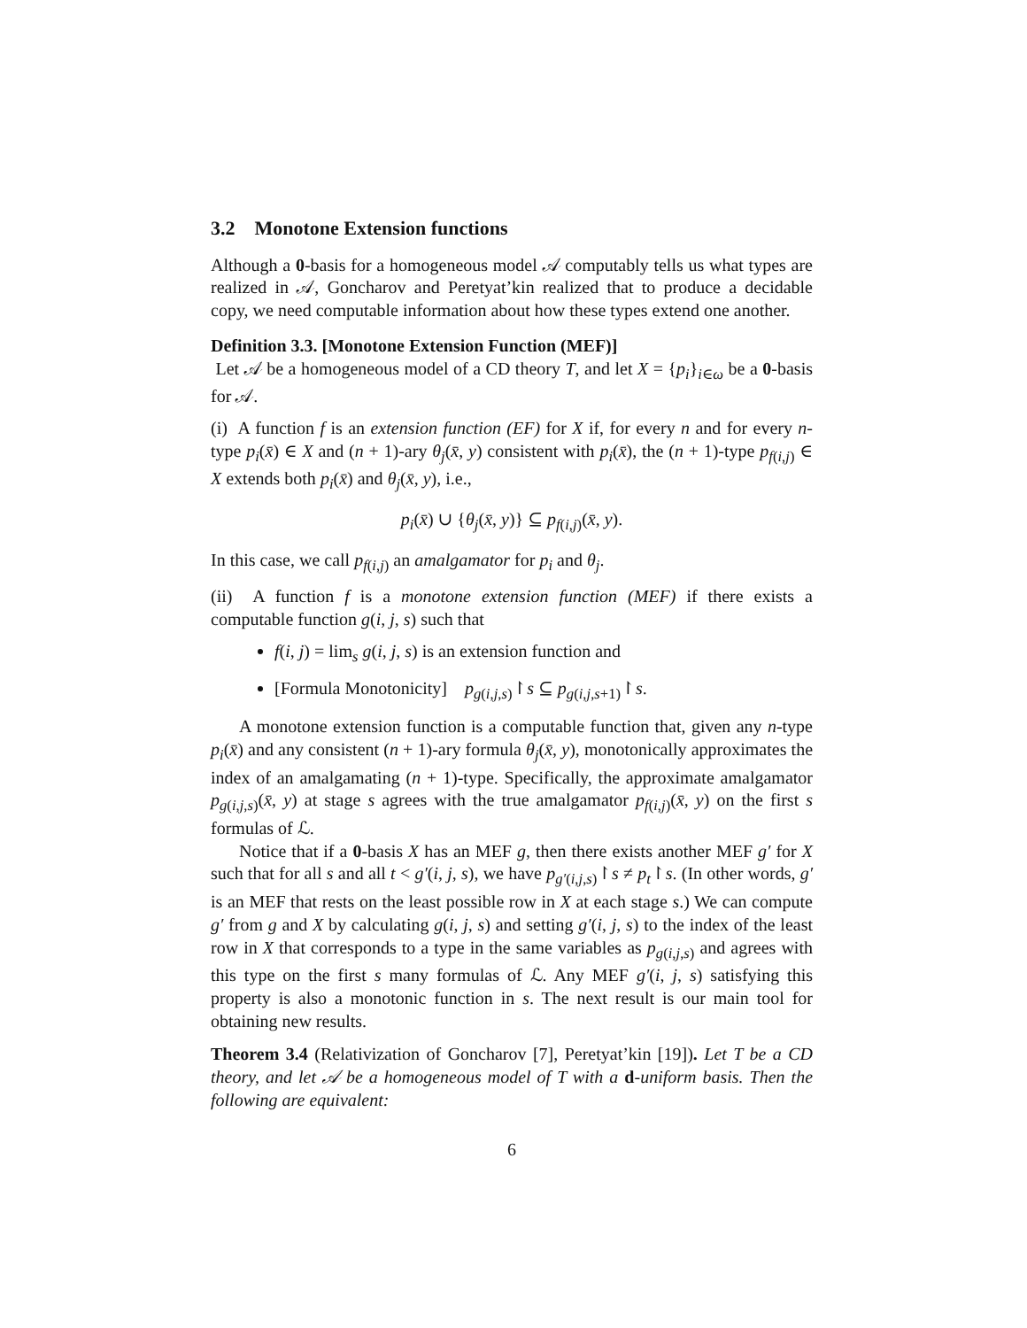3.2 Monotone Extension functions
Although a 0-basis for a homogeneous model 𝒜 computably tells us what types are realized in 𝒜, Goncharov and Peretyat’kin realized that to produce a decidable copy, we need computable information about how these types extend one another.
Definition 3.3. [Monotone Extension Function (MEF)]
Let 𝒜 be a homogeneous model of a CD theory T, and let X = {p<sub>i</sub>}<sub>i∈ω</sub> be a 0-basis for 𝒜.
(i) A function f is an extension function (EF) for X if, for every n and for every n-type p<sub>i</sub>(x̄) ∈ X and (n + 1)-ary θ<sub>j</sub>(x̄, y) consistent with p<sub>i</sub>(x̄), the (n + 1)-type p<sub>f(i,j)</sub> ∈ X extends both p<sub>i</sub>(x̄) and θ<sub>j</sub>(x̄, y), i.e.,
p<sub>i</sub>(x̄) ∪ {θ<sub>j</sub>(x̄, y)} ⊆ p<sub>f(i,j)</sub>(x̄, y).
In this case, we call p<sub>f(i,j)</sub> an amalgamator for p<sub>i</sub> and θ<sub>j</sub>.
(ii) A function f is a monotone extension function (MEF) if there exists a computable function g(i, j, s) such that
f(i, j) = lim<sub>s</sub> g(i, j, s) is an extension function and
[Formula Monotonicity] p<sub>g(i,j,s)</sub>↾s ⊆ p<sub>g(i,j,s+1)</sub>↾s.
A monotone extension function is a computable function that, given any n-type p<sub>i</sub>(x̄) and any consistent (n + 1)-ary formula θ<sub>j</sub>(x̄, y), monotonically approximates the index of an amalgamating (n + 1)-type. Specifically, the approximate amalgamator p<sub>g(i,j,s)</sub>(x̄, y) at stage s agrees with the true amalgamator p<sub>f(i,j)</sub>(x̄, y) on the first s formulas of ℒ.
Notice that if a 0-basis X has an MEF g, then there exists another MEF g′ for X such that for all s and all t < g′(i, j, s), we have p<sub>g′(i,j,s)</sub>↾s ≠ p<sub>t</sub>↾s. (In other words, g′ is an MEF that rests on the least possible row in X at each stage s.) We can compute g′ from g and X by calculating g(i, j, s) and setting g′(i, j, s) to the index of the least row in X that corresponds to a type in the same variables as p<sub>g(i,j,s)</sub> and agrees with this type on the first s many formulas of ℒ. Any MEF g′(i, j, s) satisfying this property is also a monotonic function in s. The next result is our main tool for obtaining new results.
Theorem 3.4 (Relativization of Goncharov [7], Peretyat’kin [19]). Let T be a CD theory, and let 𝒜 be a homogeneous model of T with a d-uniform basis. Then the following are equivalent:
6